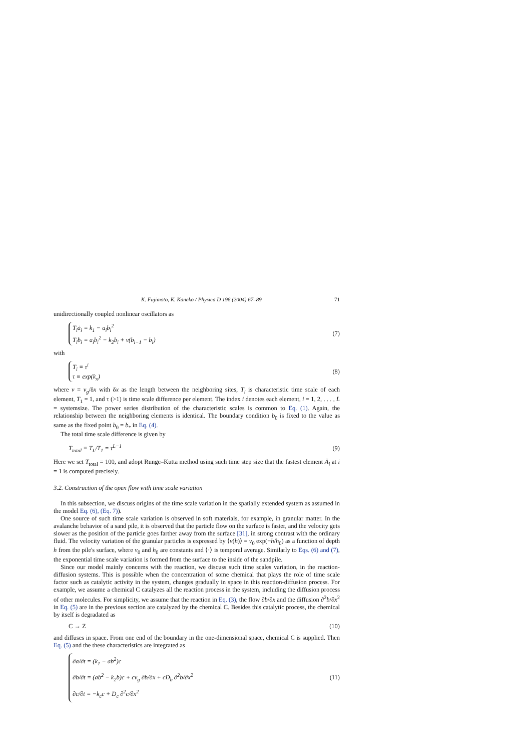K. Fujimoto, K. Kaneko / Physica D 196 (2004) 67–89 71
unidirectionally coupled nonlinear oscillators as
T<sub>i</sub>ȧ<sub>i</sub> = k<sub>1</sub> − a<sub>i</sub>b<sub>i</sub><sup>2</sup>
T<sub>i</sub>ḃ<sub>i</sub> = a<sub>i</sub>b<sub>i</sub><sup>2</sup> − k<sub>2</sub>b<sub>i</sub> + v(b<sub>i−1</sub> − b<sub>i</sub>)
(7)
with
T<sub>i</sub> ≡ τ<sup>i</sup>
τ ≡ exp(k<sub>x</sub>)
(8)
where v = v<sub>g</sub>/δx with δx as the length between the neighboring sites, T<sub>i</sub> is characteristic time scale of each element, T<sub>1</sub> = 1, and τ (>1) is time scale difference per element. The index i denotes each element, i = 1, 2, . . . , L = systemsize. The power series distribution of the characteristic scales is common to Eq. (1). Again, the relationship between the neighboring elements is identical. The boundary condition b<sub>0</sub> is fixed to the value as same as the fixed point b<sub>0</sub> = b<sub>*</sub> in Eq. (4).
The total time scale difference is given by
T<sub>total</sub> ≡ T<sub>L</sub>/T<sub>1</sub> = τ<sup>L−1</sup> (9)
Here we set T<sub>total</sub> = 100, and adopt Runge–Kutta method using such time step size that the fastest element Ā<sub>i</sub> at i = 1 is computed precisely.
3.2. Construction of the open flow with time scale variation
In this subsection, we discuss origins of the time scale variation in the spatially extended system as assumed in the model Eq. (6), (Eq. 7)).
One source of such time scale variation is observed in soft materials, for example, in granular matter. In the avalanche behavior of a sand pile, it is observed that the particle flow on the surface is faster, and the velocity gets slower as the position of the particle goes farther away from the surface [31], in strong contrast with the ordinary fluid. The velocity variation of the granular particles is expressed by ⟨v(h)⟩ = v<sub>0</sub> exp(−h/h<sub>0</sub>) as a function of depth h from the pile's surface, where v<sub>0</sub> and h<sub>0</sub> are constants and ⟨·⟩ is temporal average. Similarly to Eqs. (6) and (7), the exponential time scale variation is formed from the surface to the inside of the sandpile.
Since our model mainly concerns with the reaction, we discuss such time scales variation, in the reaction-diffusion systems. This is possible when the concentration of some chemical that plays the role of time scale factor such as catalytic activity in the system, changes gradually in space in this reaction-diffusion process. For example, we assume a chemical C catalyzes all the reaction process in the system, including the diffusion process of other molecules. For simplicity, we assume that the reaction in Eq. (3), the flow ∂b/∂x and the diffusion ∂<sup>2</sup>b/∂x<sup>2</sup> in Eq. (5) are in the previous section are catalyzed by the chemical C. Besides this catalytic process, the chemical by itself is degradated as
C → Z (10)
and diffuses in space. From one end of the boundary in the one-dimensional space, chemical C is supplied. Then Eq. (5) and the these characteristics are integrated as
∂a/∂t = (k<sub>1</sub> − ab<sup>2</sup>)c
∂b/∂t = (ab<sup>2</sup> − k<sub>2</sub>b)c + cv<sub>g</sub> ∂b/∂x + cD<sub>b</sub> ∂<sup>2</sup>b/∂x<sup>2</sup>
∂c/∂t = −k<sub>c</sub>c + D<sub>c</sub> ∂<sup>2</sup>c/∂x<sup>2</sup>
(11)